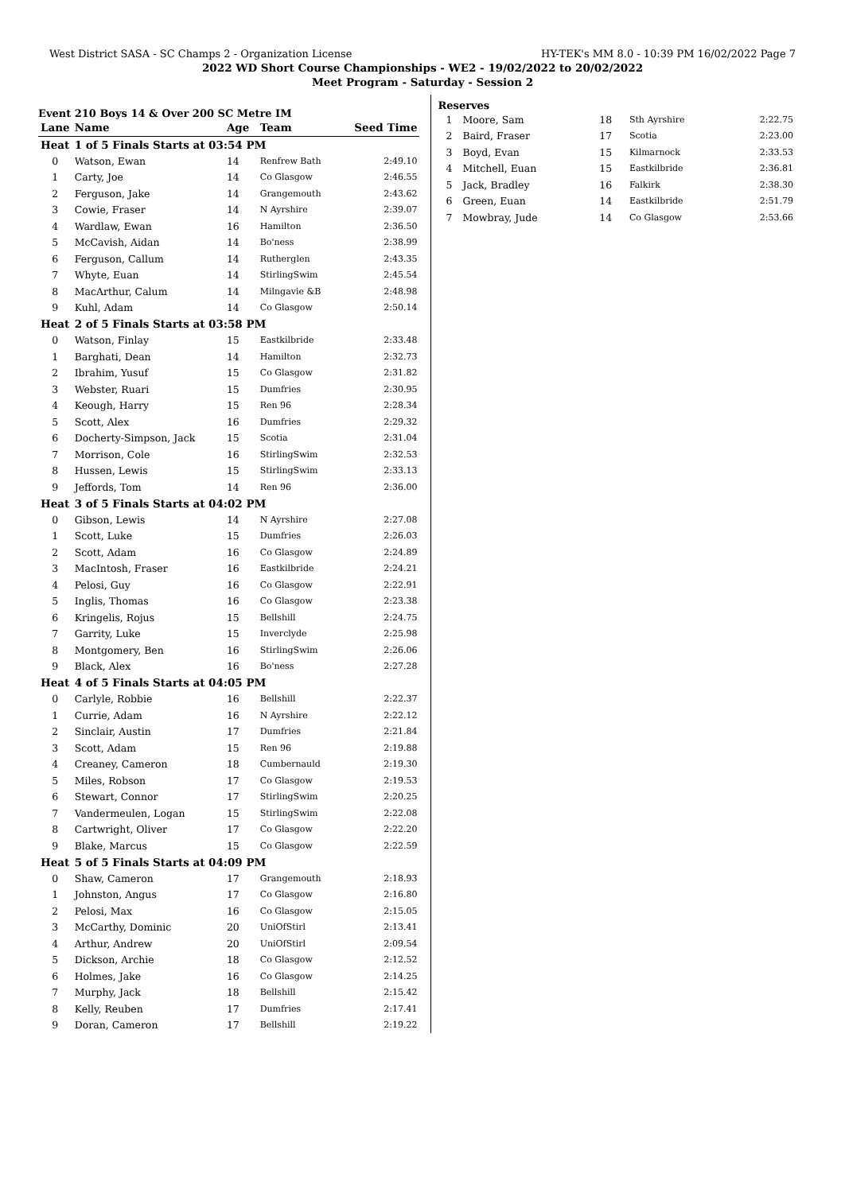West District SASA - SC Champs 2 - Organization License HY-TEK's MM 8.0 - 10:39 PM 16/02/2022 Page 7
2022 WD Short Course Championships - WE2 - 19/02/2022 to 20/02/2022
Meet Program - Saturday - Session 2
Event 210 Boys 14 & Over 200 SC Metre IM
| Lane | Name | Age | Team | Seed Time |
| --- | --- | --- | --- | --- |
| Heat | 1 of 5 Finals Starts at 03:54 PM | | | |
| 0 | Watson, Ewan | 14 | Renfrew Bath | 2:49.10 |
| 1 | Carty, Joe | 14 | Co Glasgow | 2:46.55 |
| 2 | Ferguson, Jake | 14 | Grangemouth | 2:43.62 |
| 3 | Cowie, Fraser | 14 | N Ayrshire | 2:39.07 |
| 4 | Wardlaw, Ewan | 16 | Hamilton | 2:36.50 |
| 5 | McCavish, Aidan | 14 | Bo'ness | 2:38.99 |
| 6 | Ferguson, Callum | 14 | Rutherglen | 2:43.35 |
| 7 | Whyte, Euan | 14 | StirlingSwim | 2:45.54 |
| 8 | MacArthur, Calum | 14 | Milngavie &B | 2:48.98 |
| 9 | Kuhl, Adam | 14 | Co Glasgow | 2:50.14 |
| Heat | 2 of 5 Finals Starts at 03:58 PM | | | |
| 0 | Watson, Finlay | 15 | Eastkilbride | 2:33.48 |
| 1 | Barghati, Dean | 14 | Hamilton | 2:32.73 |
| 2 | Ibrahim, Yusuf | 15 | Co Glasgow | 2:31.82 |
| 3 | Webster, Ruari | 15 | Dumfries | 2:30.95 |
| 4 | Keough, Harry | 15 | Ren 96 | 2:28.34 |
| 5 | Scott, Alex | 16 | Dumfries | 2:29.32 |
| 6 | Docherty-Simpson, Jack | 15 | Scotia | 2:31.04 |
| 7 | Morrison, Cole | 16 | StirlingSwim | 2:32.53 |
| 8 | Hussen, Lewis | 15 | StirlingSwim | 2:33.13 |
| 9 | Jeffords, Tom | 14 | Ren 96 | 2:36.00 |
| Heat | 3 of 5 Finals Starts at 04:02 PM | | | |
| 0 | Gibson, Lewis | 14 | N Ayrshire | 2:27.08 |
| 1 | Scott, Luke | 15 | Dumfries | 2:26.03 |
| 2 | Scott, Adam | 16 | Co Glasgow | 2:24.89 |
| 3 | MacIntosh, Fraser | 16 | Eastkilbride | 2:24.21 |
| 4 | Pelosi, Guy | 16 | Co Glasgow | 2:22.91 |
| 5 | Inglis, Thomas | 16 | Co Glasgow | 2:23.38 |
| 6 | Kringelis, Rojus | 15 | Bellshill | 2:24.75 |
| 7 | Garrity, Luke | 15 | Inverclyde | 2:25.98 |
| 8 | Montgomery, Ben | 16 | StirlingSwim | 2:26.06 |
| 9 | Black, Alex | 16 | Bo'ness | 2:27.28 |
| Heat | 4 of 5 Finals Starts at 04:05 PM | | | |
| 0 | Carlyle, Robbie | 16 | Bellshill | 2:22.37 |
| 1 | Currie, Adam | 16 | N Ayrshire | 2:22.12 |
| 2 | Sinclair, Austin | 17 | Dumfries | 2:21.84 |
| 3 | Scott, Adam | 15 | Ren 96 | 2:19.88 |
| 4 | Creaney, Cameron | 18 | Cumbernauld | 2:19.30 |
| 5 | Miles, Robson | 17 | Co Glasgow | 2:19.53 |
| 6 | Stewart, Connor | 17 | StirlingSwim | 2:20.25 |
| 7 | Vandermeulen, Logan | 15 | StirlingSwim | 2:22.08 |
| 8 | Cartwright, Oliver | 17 | Co Glasgow | 2:22.20 |
| 9 | Blake, Marcus | 15 | Co Glasgow | 2:22.59 |
| Heat | 5 of 5 Finals Starts at 04:09 PM | | | |
| 0 | Shaw, Cameron | 17 | Grangemouth | 2:18.93 |
| 1 | Johnston, Angus | 17 | Co Glasgow | 2:16.80 |
| 2 | Pelosi, Max | 16 | Co Glasgow | 2:15.05 |
| 3 | McCarthy, Dominic | 20 | UniOfStirl | 2:13.41 |
| 4 | Arthur, Andrew | 20 | UniOfStirl | 2:09.54 |
| 5 | Dickson, Archie | 18 | Co Glasgow | 2:12.52 |
| 6 | Holmes, Jake | 16 | Co Glasgow | 2:14.25 |
| 7 | Murphy, Jack | 18 | Bellshill | 2:15.42 |
| 8 | Kelly, Reuben | 17 | Dumfries | 2:17.41 |
| 9 | Doran, Cameron | 17 | Bellshill | 2:19.22 |
Reserves
| 1 | Moore, Sam | 18 | Sth Ayrshire | 2:22.75 |
| 2 | Baird, Fraser | 17 | Scotia | 2:23.00 |
| 3 | Boyd, Evan | 15 | Kilmarnock | 2:33.53 |
| 4 | Mitchell, Euan | 15 | Eastkilbride | 2:36.81 |
| 5 | Jack, Bradley | 16 | Falkirk | 2:38.30 |
| 6 | Green, Euan | 14 | Eastkilbride | 2:51.79 |
| 7 | Mowbray, Jude | 14 | Co Glasgow | 2:53.66 |